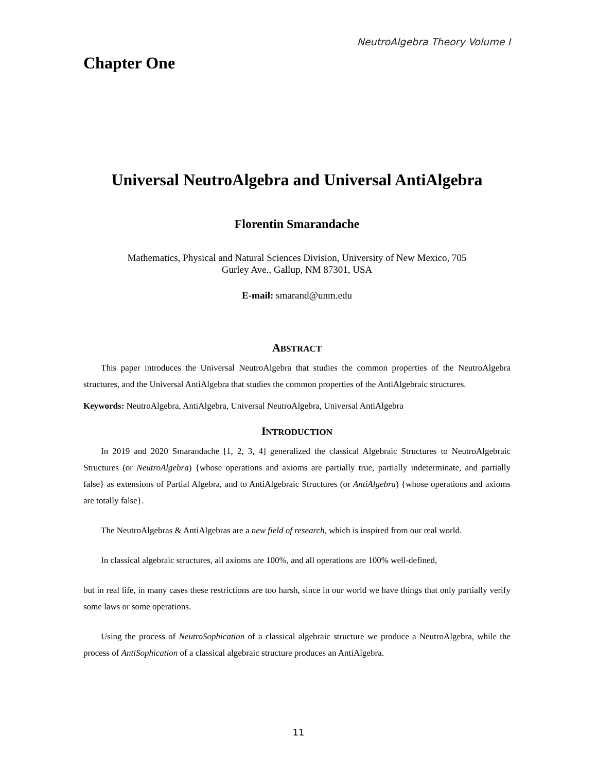NeutroAlgebra Theory Volume I
Chapter One
Universal NeutroAlgebra and Universal AntiAlgebra
Florentin Smarandache
Mathematics, Physical and Natural Sciences Division, University of New Mexico, 705
Gurley Ave., Gallup, NM 87301, USA
E-mail: smarand@unm.edu
ABSTRACT
This paper introduces the Universal NeutroAlgebra that studies the common properties of the NeutroAlgebra structures, and the Universal AntiAlgebra that studies the common properties of the AntiAlgebraic structures.
Keywords: NeutroAlgebra, AntiAlgebra, Universal NeutroAlgebra, Universal AntiAlgebra
INTRODUCTION
In 2019 and 2020 Smarandache [1, 2, 3, 4] generalized the classical Algebraic Structures to NeutroAlgebraic Structures (or NeutroAlgebra) {whose operations and axioms are partially true, partially indeterminate, and partially false} as extensions of Partial Algebra, and to AntiAlgebraic Structures (or AntiAlgebra) {whose operations and axioms are totally false}.
The NeutroAlgebras & AntiAlgebras are a new field of research, which is inspired from our real world.
In classical algebraic structures, all axioms are 100%, and all operations are 100% well-defined,
but in real life, in many cases these restrictions are too harsh, since in our world we have things that only partially verify some laws or some operations.
Using the process of NeutroSophication of a classical algebraic structure we produce a NeutroAlgebra, while the process of AntiSophication of a classical algebraic structure produces an AntiAlgebra.
11